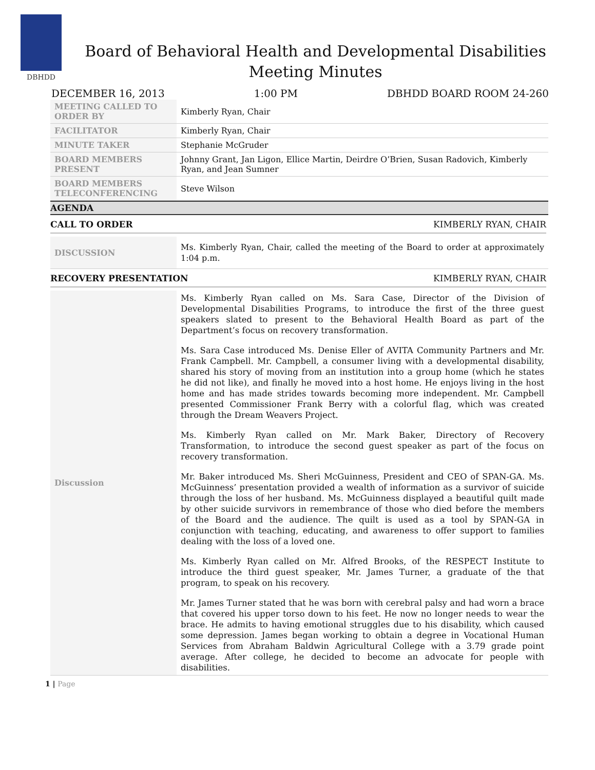DBHDD
Board of Behavioral Health and Developmental Disabilities
Meeting Minutes
DECEMBER 16, 2013 1:00 PM DBHDD BOARD ROOM 24-260
| MEETING CALLED TO ORDER BY | Kimberly Ryan, Chair |
| FACILITATOR | Kimberly Ryan, Chair |
| MINUTE TAKER | Stephanie McGruder |
| BOARD MEMBERS PRESENT | Johnny Grant, Jan Ligon, Ellice Martin, Deirdre O’Brien, Susan Radovich, Kimberly Ryan, and Jean Sumner |
| BOARD MEMBERS TELECONFERENCING | Steve Wilson |
AGENDA
CALL TO ORDER KIMBERLY RYAN, CHAIR
| DISCUSSION | Ms. Kimberly Ryan, Chair, called the meeting of the Board to order at approximately 1:04 p.m. |
RECOVERY PRESENTATION KIMBERLY RYAN, CHAIR
| Discussion | Ms. Kimberly Ryan called on Ms. Sara Case, Director of the Division of Developmental Disabilities Programs, to introduce the first of the three guest speakers slated to present to the Behavioral Health Board as part of the Department’s focus on recovery transformation. Ms. Sara Case introduced Ms. Denise Eller of AVITA Community Partners and Mr. Frank Campbell. Mr. Campbell, a consumer living with a developmental disability, shared his story of moving from an institution into a group home (which he states he did not like), and finally he moved into a host home. He enjoys living in the host home and has made strides towards becoming more independent. Mr. Campbell presented Commissioner Frank Berry with a colorful flag, which was created through the Dream Weavers Project. Ms. Kimberly Ryan called on Mr. Mark Baker, Directory of Recovery Transformation, to introduce the second guest speaker as part of the focus on recovery transformation. Mr. Baker introduced Ms. Sheri McGuinness, President and CEO of SPAN-GA. Ms. McGuinness’ presentation provided a wealth of information as a survivor of suicide through the loss of her husband. Ms. McGuinness displayed a beautiful quilt made by other suicide survivors in remembrance of those who died before the members of the Board and the audience. The quilt is used as a tool by SPAN-GA in conjunction with teaching, educating, and awareness to offer support to families dealing with the loss of a loved one. Ms. Kimberly Ryan called on Mr. Alfred Brooks, of the RESPECT Institute to introduce the third guest speaker, Mr. James Turner, a graduate of the that program, to speak on his recovery. Mr. James Turner stated that he was born with cerebral palsy and had worn a brace that covered his upper torso down to his feet. He now no longer needs to wear the brace. He admits to having emotional struggles due to his disability, which caused some depression. James began working to obtain a degree in Vocational Human Services from Abraham Baldwin Agricultural College with a 3.79 grade point average. After college, he decided to become an advocate for people with disabilities. |
1 | Page